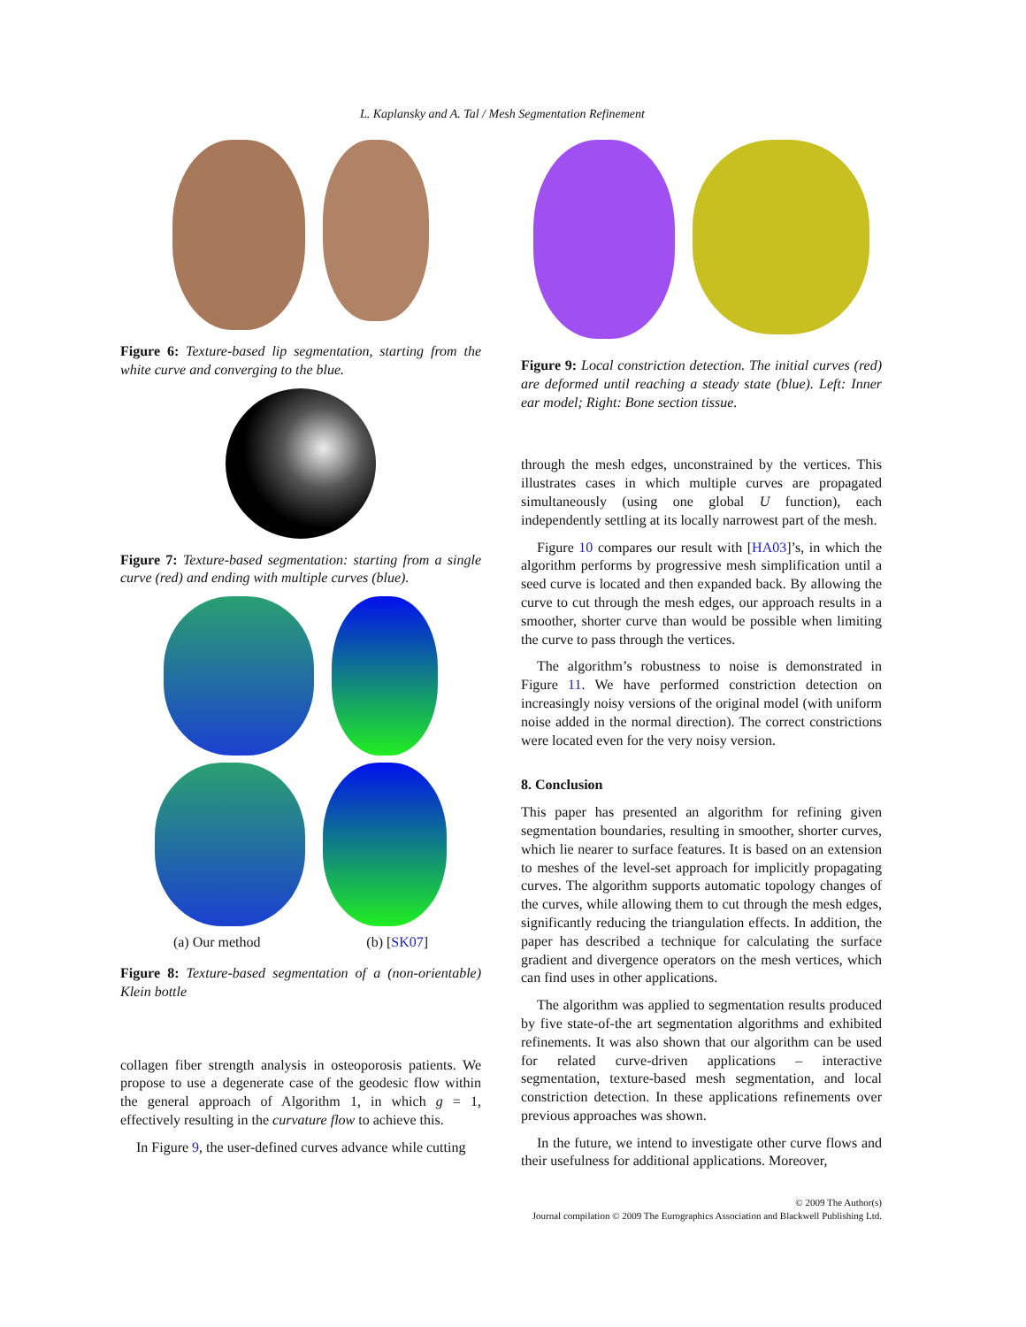L. Kaplansky and A. Tal / Mesh Segmentation Refinement
Figure 6: Texture-based lip segmentation, starting from the white curve and converging to the blue.
Figure 7: Texture-based segmentation: starting from a single curve (red) and ending with multiple curves (blue).
(a) Our method (b) [SK07]
Figure 8: Texture-based segmentation of a (non-orientable) Klein bottle
collagen fiber strength analysis in osteoporosis patients. We propose to use a degenerate case of the geodesic flow within the general approach of Algorithm 1, in which g = 1, effectively resulting in the curvature flow to achieve this.
In Figure 9, the user-defined curves advance while cutting
Figure 9: Local constriction detection. The initial curves (red) are deformed until reaching a steady state (blue). Left: Inner ear model; Right: Bone section tissue.
through the mesh edges, unconstrained by the vertices. This illustrates cases in which multiple curves are propagated simultaneously (using one global U function), each independently settling at its locally narrowest part of the mesh.
Figure 10 compares our result with [HA03]’s, in which the algorithm performs by progressive mesh simplification until a seed curve is located and then expanded back. By allowing the curve to cut through the mesh edges, our approach results in a smoother, shorter curve than would be possible when limiting the curve to pass through the vertices.
The algorithm’s robustness to noise is demonstrated in Figure 11. We have performed constriction detection on increasingly noisy versions of the original model (with uniform noise added in the normal direction). The correct constrictions were located even for the very noisy version.
8. Conclusion
This paper has presented an algorithm for refining given segmentation boundaries, resulting in smoother, shorter curves, which lie nearer to surface features. It is based on an extension to meshes of the level-set approach for implicitly propagating curves. The algorithm supports automatic topology changes of the curves, while allowing them to cut through the mesh edges, significantly reducing the triangulation effects. In addition, the paper has described a technique for calculating the surface gradient and divergence operators on the mesh vertices, which can find uses in other applications.
The algorithm was applied to segmentation results produced by five state-of-the art segmentation algorithms and exhibited refinements. It was also shown that our algorithm can be used for related curve-driven applications – interactive segmentation, texture-based mesh segmentation, and local constriction detection. In these applications refinements over previous approaches was shown.
In the future, we intend to investigate other curve flows and their usefulness for additional applications. Moreover,
© 2009 The Author(s)
Journal compilation © 2009 The Eurographics Association and Blackwell Publishing Ltd.